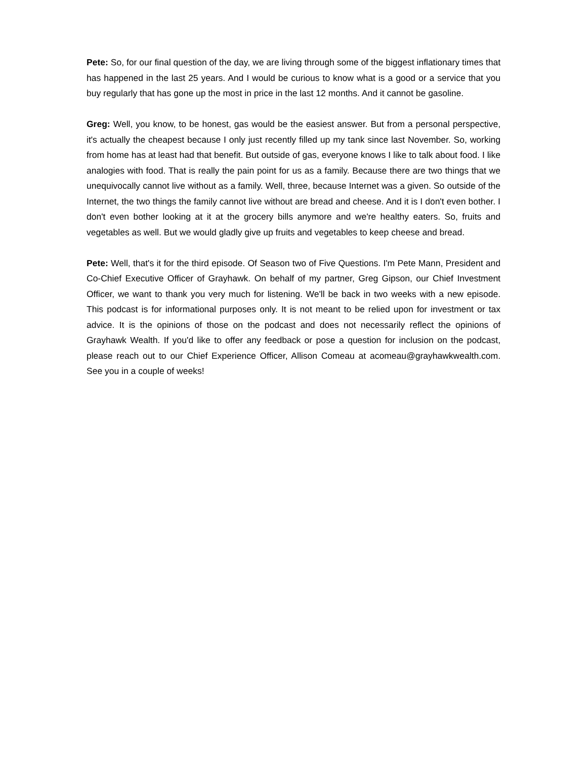Pete: So, for our final question of the day, we are living through some of the biggest inflationary times that has happened in the last 25 years. And I would be curious to know what is a good or a service that you buy regularly that has gone up the most in price in the last 12 months. And it cannot be gasoline.
Greg: Well, you know, to be honest, gas would be the easiest answer. But from a personal perspective, it's actually the cheapest because I only just recently filled up my tank since last November. So, working from home has at least had that benefit. But outside of gas, everyone knows I like to talk about food. I like analogies with food. That is really the pain point for us as a family. Because there are two things that we unequivocally cannot live without as a family. Well, three, because Internet was a given. So outside of the Internet, the two things the family cannot live without are bread and cheese. And it is I don't even bother. I don't even bother looking at it at the grocery bills anymore and we're healthy eaters. So, fruits and vegetables as well. But we would gladly give up fruits and vegetables to keep cheese and bread.
Pete: Well, that's it for the third episode. Of Season two of Five Questions. I'm Pete Mann, President and Co-Chief Executive Officer of Grayhawk. On behalf of my partner, Greg Gipson, our Chief Investment Officer, we want to thank you very much for listening. We'll be back in two weeks with a new episode. This podcast is for informational purposes only. It is not meant to be relied upon for investment or tax advice. It is the opinions of those on the podcast and does not necessarily reflect the opinions of Grayhawk Wealth. If you'd like to offer any feedback or pose a question for inclusion on the podcast, please reach out to our Chief Experience Officer, Allison Comeau at acomeau@grayhawkwealth.com. See you in a couple of weeks!